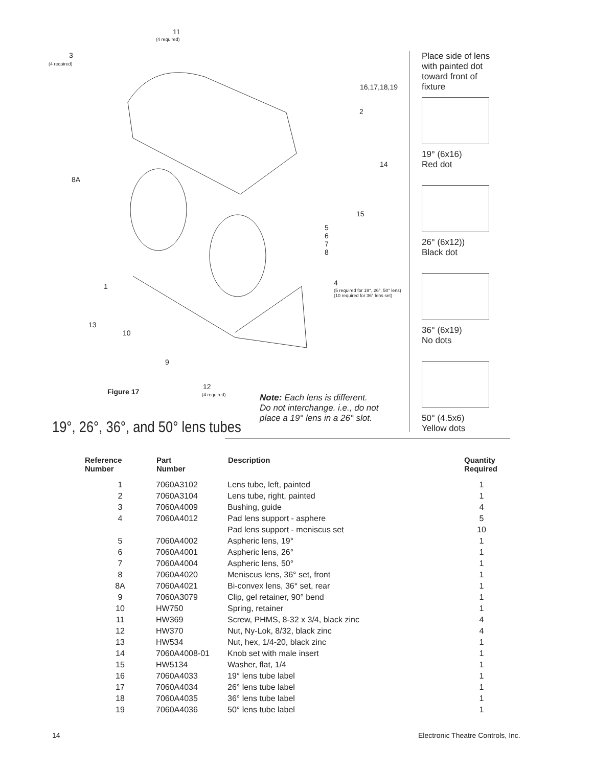11
(4 required)
3
(4 required)
16,17,18,19
2
14
8A
15
5
6
7
8
4
(5 required for 19°, 26°, 50° lens)
(10 required for 36° lens set)
1
13
10
9
12
(4 required)
Figure 17
Note: Each lens is different.
Do not interchange. i.e., do not
place a 19° lens in a 26° slot.
Place side of lens
with painted dot
toward front of
fixture
19° (6x16)
Red dot
26° (6x12))
Black dot
36° (6x19)
No dots
50° (4.5x6)
Yellow dots
19°, 26°, 36°, and 50° lens tubes
| Reference Number | Part Number | Description | Quantity Required |
| --- | --- | --- | --- |
| 1 | 7060A3102 | Lens tube, left, painted | 1 |
| 2 | 7060A3104 | Lens tube, right, painted | 1 |
| 3 | 7060A4009 | Bushing, guide | 4 |
| 4 | 7060A4012 | Pad lens support - asphere | 5 |
| | | Pad lens support - meniscus set | 10 |
| 5 | 7060A4002 | Aspheric lens, 19° | 1 |
| 6 | 7060A4001 | Aspheric lens, 26° | 1 |
| 7 | 7060A4004 | Aspheric lens, 50° | 1 |
| 8 | 7060A4020 | Meniscus lens, 36° set, front | 1 |
| 8A | 7060A4021 | Bi-convex lens, 36° set, rear | 1 |
| 9 | 7060A3079 | Clip, gel retainer, 90° bend | 1 |
| 10 | HW750 | Spring, retainer | 1 |
| 11 | HW369 | Screw, PHMS, 8-32 x 3/4, black zinc | 4 |
| 12 | HW370 | Nut, Ny-Lok, 8/32, black zinc | 4 |
| 13 | HW534 | Nut, hex, 1/4-20, black zinc | 1 |
| 14 | 7060A4008-01 | Knob set with male insert | 1 |
| 15 | HW5134 | Washer, flat, 1/4 | 1 |
| 16 | 7060A4033 | 19° lens tube label | 1 |
| 17 | 7060A4034 | 26° lens tube label | 1 |
| 18 | 7060A4035 | 36° lens tube label | 1 |
| 19 | 7060A4036 | 50° lens tube label | 1 |
14
Electronic Theatre Controls, Inc.